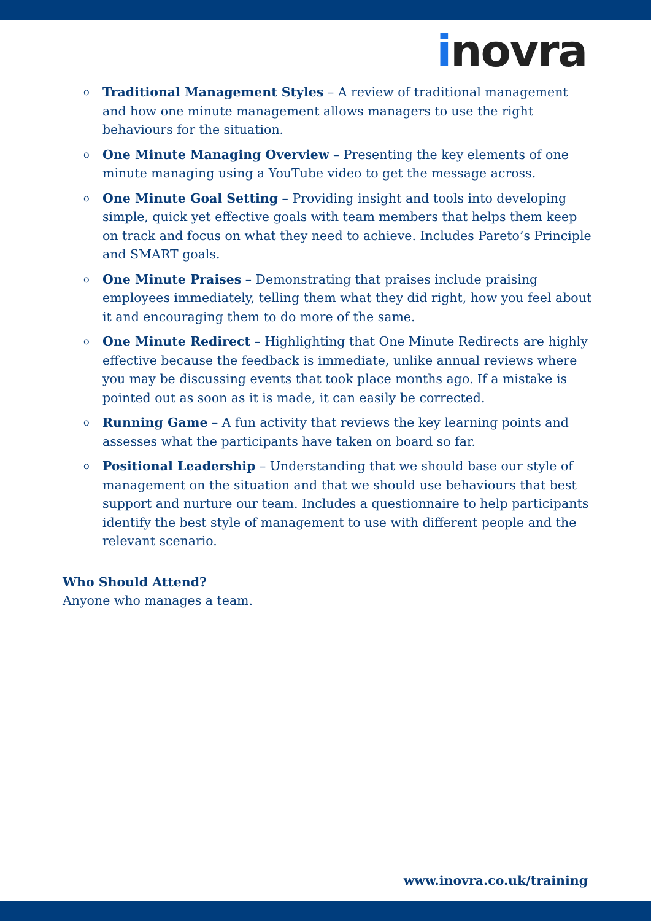inovra
o Traditional Management Styles – A review of traditional management and how one minute management allows managers to use the right behaviours for the situation.
o One Minute Managing Overview – Presenting the key elements of one minute managing using a YouTube video to get the message across.
o One Minute Goal Setting – Providing insight and tools into developing simple, quick yet effective goals with team members that helps them keep on track and focus on what they need to achieve. Includes Pareto’s Principle and SMART goals.
o One Minute Praises – Demonstrating that praises include praising employees immediately, telling them what they did right, how you feel about it and encouraging them to do more of the same.
o One Minute Redirect – Highlighting that One Minute Redirects are highly effective because the feedback is immediate, unlike annual reviews where you may be discussing events that took place months ago. If a mistake is pointed out as soon as it is made, it can easily be corrected.
o Running Game – A fun activity that reviews the key learning points and assesses what the participants have taken on board so far.
o Positional Leadership – Understanding that we should base our style of management on the situation and that we should use behaviours that best support and nurture our team. Includes a questionnaire to help participants identify the best style of management to use with different people and the relevant scenario.
Who Should Attend?
Anyone who manages a team.
www.inovra.co.uk/training